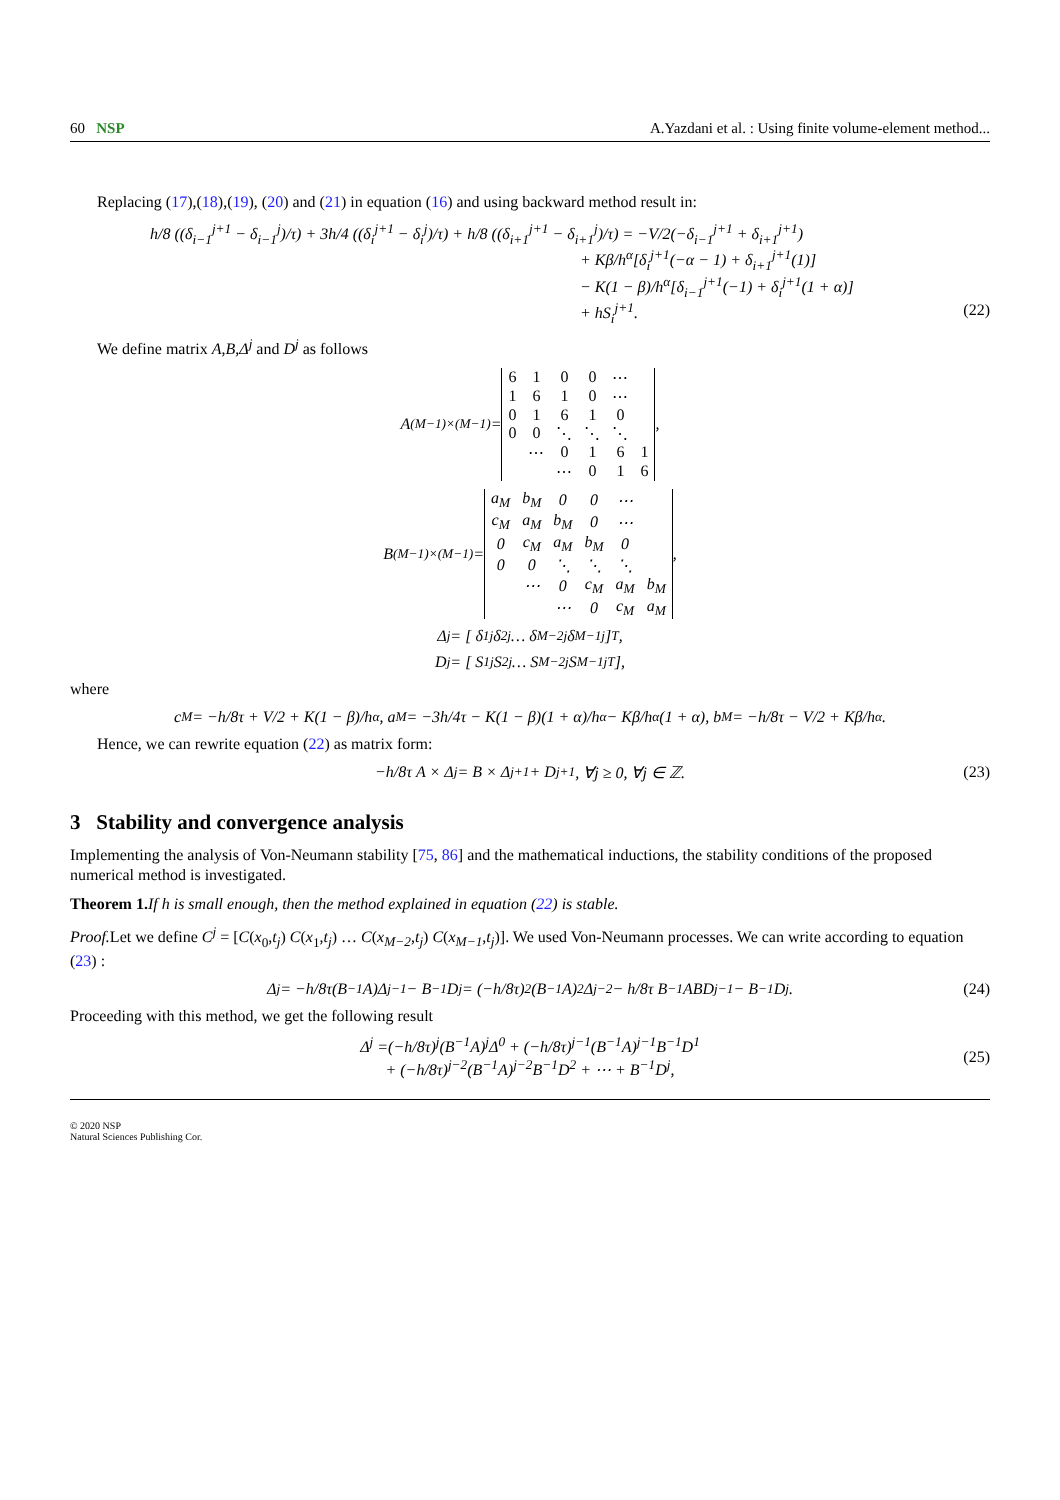60 NSP A.Yazdani et al. : Using finite volume-element method...
Replacing (17),(18),(19), (20) and (21) in equation (16) and using backward method result in:
h/8 ((δ<sub>i−1</sub><sup>j+1</sup> − δ<sub>i−1</sub><sup>j</sup>)/τ) + 3h/4 ((δ<sub>i</sub><sup>j+1</sup> − δ<sub>i</sub><sup>j</sup>)/τ) + h/8 ((δ<sub>i+1</sub><sup>j+1</sup> − δ<sub>i+1</sub><sup>j</sup>)/τ) = −V/2(−δ<sub>i−1</sub><sup>j+1</sup> + δ<sub>i+1</sub><sup>j+1</sup>)
+ Kβ/h<sup>α</sup>[δ<sub>i</sub><sup>j+1</sup>(−α − 1) + δ<sub>i+1</sub><sup>j+1</sup>(1)]
− K(1 − β)/h<sup>α</sup>[δ<sub>i−1</sub><sup>j+1</sup>(−1) + δ<sub>i</sub><sup>j+1</sup>(1 + α)]
+ hS<sub>i</sub><sup>j+1</sup>.
(22)
We define matrix A,B,Δ<sup>j</sup> and D<sup>j</sup> as follows
A<sub>(M−1)×(M−1)</sub> =
| 6 | 1 | 0 | 0 | ⋯ | |
| 1 | 6 | 1 | 0 | ⋯ | |
| 0 | 1 | 6 | 1 | 0 | |
| 0 | 0 | ⋱ | ⋱ | ⋱ | |
| | ⋯ | 0 | 1 | 6 | 1 |
| | | ⋯ | 0 | 1 | 6 |
,
B<sub>(M−1)×(M−1)</sub> =
| a<sub>M</sub> | b<sub>M</sub> | 0 | 0 | ⋯ | |
| c<sub>M</sub> | a<sub>M</sub> | b<sub>M</sub> | 0 | ⋯ | |
| 0 | c<sub>M</sub> | a<sub>M</sub> | b<sub>M</sub> | 0 | |
| 0 | 0 | ⋱ | ⋱ | ⋱ | |
| | ⋯ | 0 | c<sub>M</sub> | a<sub>M</sub> | b<sub>M</sub> |
| | | ⋯ | 0 | c<sub>M</sub> | a<sub>M</sub> |
,
Δ<sup>j</sup> = [ δ<sub>1</sub><sup>j</sup> δ<sub>2</sub><sup>j</sup> … δ<sub>M−2</sub><sup>j</sup> δ<sub>M−1</sub><sup>j</sup> ]<sup>T</sup>,
D<sup>j</sup> = [ S<sub>1</sub><sup>j</sup> S<sub>2</sub><sup>j</sup> … S<sub>M−2</sub><sup>j</sup> S<sub>M−1</sub><sup>j</sup> <sup>T</sup> ],
where
c<sub>M</sub> = −h/8τ + V/2 + K(1 − β)/h<sup>α</sup>, a<sub>M</sub> = −3h/4τ − K(1 − β)(1 + α)/h<sup>α</sup> − Kβ/h<sup>α</sup>(1 + α), b<sub>M</sub> = −h/8τ − V/2 + Kβ/h<sup>α</sup>.
Hence, we can rewrite equation (22) as matrix form:
−h/8τ A × Δ<sup>j</sup> = B × Δ<sup>j+1</sup> + D<sup>j+1</sup>, ∀j ≥ 0, ∀j ∈ ℤ. (23)
3 Stability and convergence analysis
Implementing the analysis of Von-Neumann stability [75, 86] and the mathematical inductions, the stability conditions of the proposed numerical method is investigated.
Theorem 1. If h is small enough, then the method explained in equation (22) is stable.
Proof. Let we define C<sup>j</sup> = [C(x<sub>0</sub>,t<sub>j</sub>) C(x<sub>1</sub>,t<sub>j</sub>) … C(x<sub>M−2</sub>,t<sub>j</sub>) C(x<sub>M−1</sub>,t<sub>j</sub>)]. We used Von-Neumann processes. We can write according to equation (23) :
Δ<sup>j</sup> = −h/8τ(B<sup>−1</sup>A)Δ<sup>j−1</sup> − B<sup>−1</sup>D<sup>j</sup> = (−h/8τ)<sup>2</sup>(B<sup>−1</sup>A)<sup>2</sup>Δ<sup>j−2</sup> − h/8τ B<sup>−1</sup>ABD<sup>j−1</sup> − B<sup>−1</sup>D<sup>j</sup>. (24)
Proceeding with this method, we get the following result
Δ<sup>j</sup> =(−h/8τ)<sup>j</sup>(B<sup>−1</sup>A)<sup>j</sup>Δ<sup>0</sup> + (−h/8τ)<sup>j−1</sup>(B<sup>−1</sup>A)<sup>j−1</sup>B<sup>−1</sup>D<sup>1</sup>
+ (−h/8τ)<sup>j−2</sup>(B<sup>−1</sup>A)<sup>j−2</sup>B<sup>−1</sup>D<sup>2</sup> + ⋯ + B<sup>−1</sup>D<sup>j</sup>,
(25)
© 2020 NSP
Natural Sciences Publishing Cor.